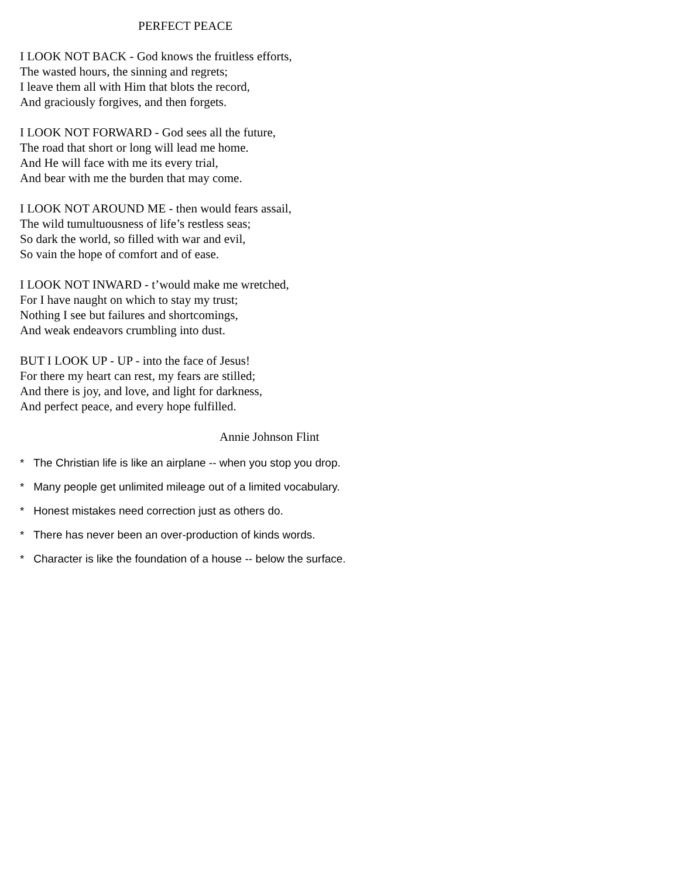PERFECT PEACE
I LOOK NOT BACK - God knows the fruitless efforts,
The wasted hours, the sinning and regrets;
I leave them all with Him that blots the record,
And graciously forgives, and then forgets.
I LOOK NOT FORWARD - God sees all the future,
The road that short or long will lead me home.
And He will face with me its every trial,
And bear with me the burden that may come.
I LOOK NOT AROUND ME - then would fears assail,
The wild tumultuousness of life’s restless seas;
So dark the world, so filled with war and evil,
So vain the hope of comfort and of ease.
I LOOK NOT INWARD - t’would make me wretched,
For I have naught on which to stay my trust;
Nothing I see but failures and shortcomings,
And weak endeavors crumbling into dust.
BUT I LOOK UP - UP - into the face of Jesus!
For there my heart can rest, my fears are stilled;
And there is joy, and love, and light for darkness,
And perfect peace, and every hope fulfilled.
Annie Johnson Flint
* The Christian life is like an airplane -- when you stop you drop.
* Many people get unlimited mileage out of a limited vocabulary.
* Honest mistakes need correction just as others do.
* There has never been an over-production of kinds words.
* Character is like the foundation of a house -- below the surface.